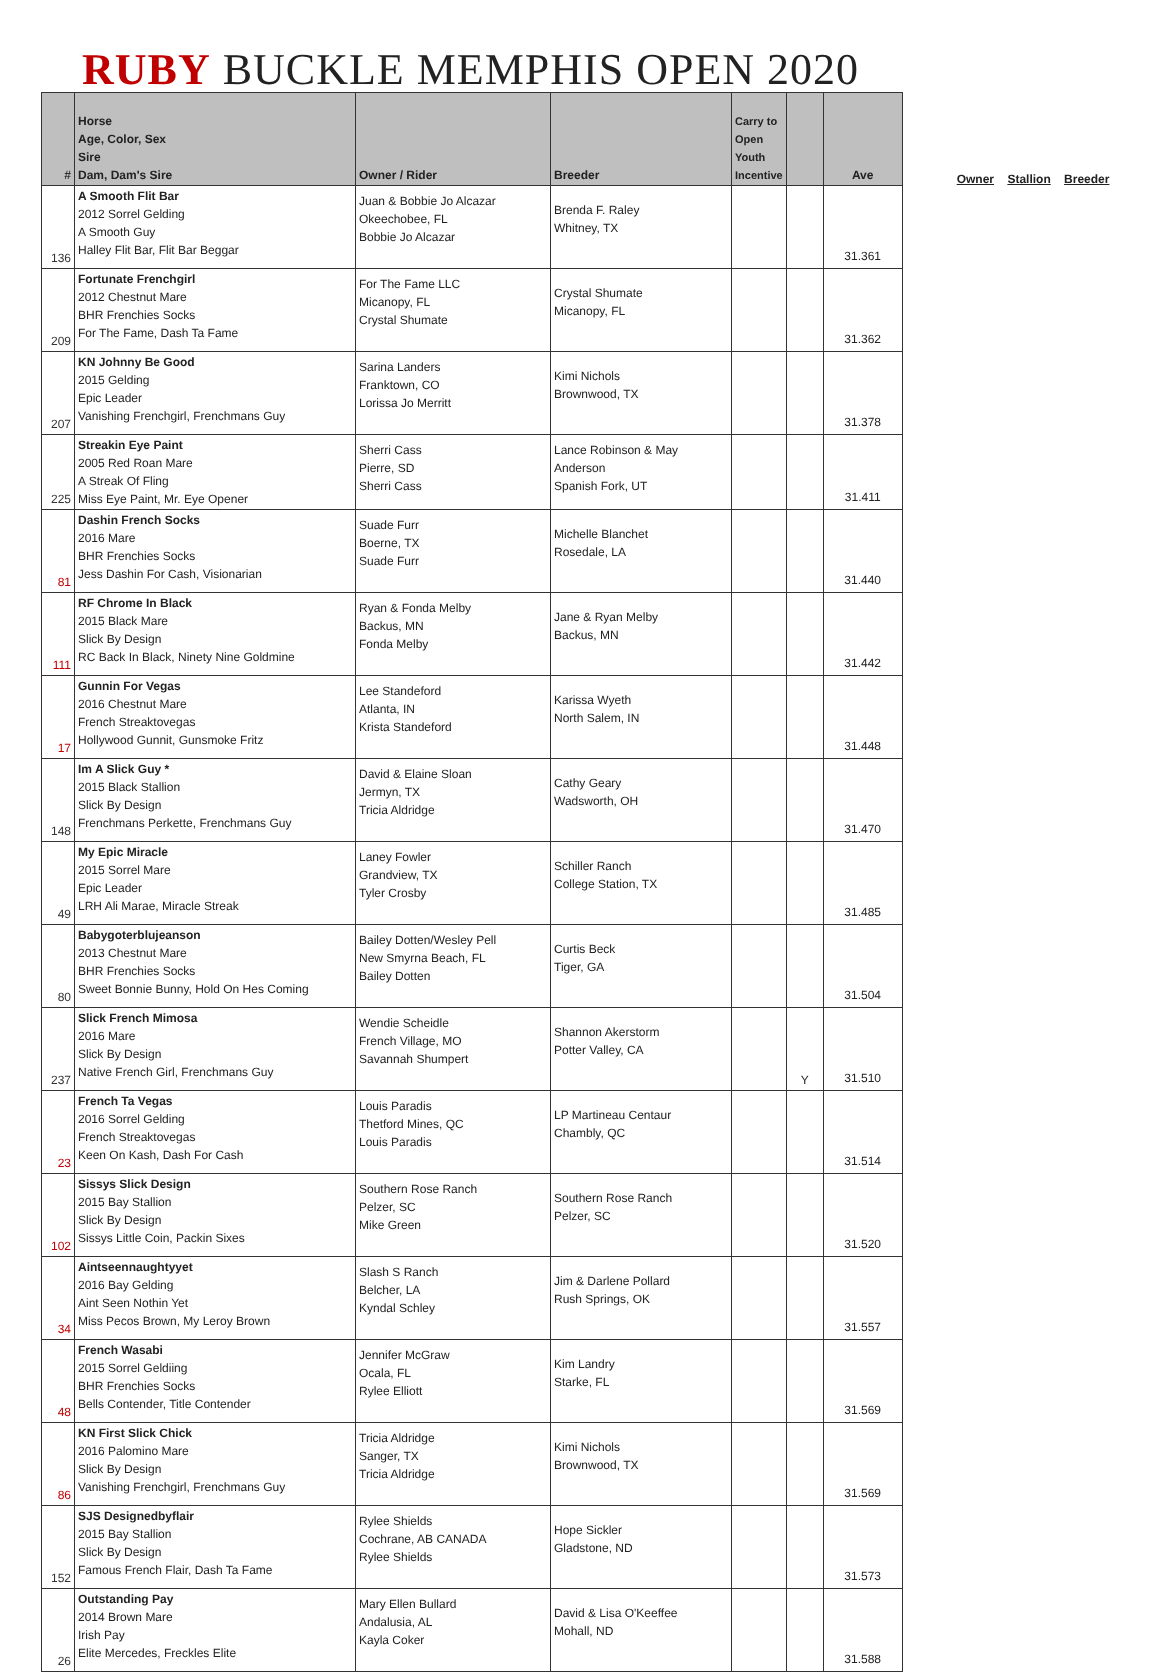RUBY BUCKLE MEMPHIS OPEN 2020
| # | Horse Age, Color, Sex Sire Dam, Dam's Sire | Owner / Rider | Breeder | Carry to Open Youth Incentive | | Ave |
| --- | --- | --- | --- | --- | --- | --- |
| 136 | A Smooth Flit Bar 2012 Sorrel Gelding A Smooth Guy Halley Flit Bar, Flit Bar Beggar | Juan & Bobbie Jo Alcazar Okeechobee, FL Bobbie Jo Alcazar | Brenda F. Raley Whitney, TX | | | 31.361 |
| 209 | Fortunate Frenchgirl 2012 Chestnut Mare BHR Frenchies Socks For The Fame, Dash Ta Fame | For The Fame LLC Micanopy, FL Crystal Shumate | Crystal Shumate Micanopy, FL | | | 31.362 |
| 207 | KN Johnny Be Good 2015 Gelding Epic Leader Vanishing Frenchgirl, Frenchmans Guy | Sarina Landers Franktown, CO Lorissa Jo Merritt | Kimi Nichols Brownwood, TX | | | 31.378 |
| 225 | Streakin Eye Paint 2005 Red Roan Mare A Streak Of Fling Miss Eye Paint, Mr. Eye Opener | Sherri Cass Pierre, SD Sherri Cass | Lance Robinson & May Anderson Spanish Fork, UT | | | 31.411 |
| 81 | Dashin French Socks 2016 Mare BHR Frenchies Socks Jess Dashin For Cash, Visionarian | Suade Furr Boerne, TX Suade Furr | Michelle Blanchet Rosedale, LA | | | 31.440 |
| 111 | RF Chrome In Black 2015 Black Mare Slick By Design RC Back In Black, Ninety Nine Goldmine | Ryan & Fonda Melby Backus, MN Fonda Melby | Jane & Ryan Melby Backus, MN | | | 31.442 |
| 17 | Gunnin For Vegas 2016 Chestnut Mare French Streaktovegas Hollywood Gunnit, Gunsmoke Fritz | Lee Standeford Atlanta, IN Krista Standeford | Karissa Wyeth North Salem, IN | | | 31.448 |
| 148 | Im A Slick Guy * 2015 Black Stallion Slick By Design Frenchmans Perkette, Frenchmans Guy | David & Elaine Sloan Jermyn, TX Tricia Aldridge | Cathy Geary Wadsworth, OH | | | 31.470 |
| 49 | My Epic Miracle 2015 Sorrel Mare Epic Leader LRH Ali Marae, Miracle Streak | Laney Fowler Grandview, TX Tyler Crosby | Schiller Ranch College Station, TX | | | 31.485 |
| 80 | Babygoterblujeanson 2013 Chestnut Mare BHR Frenchies Socks Sweet Bonnie Bunny, Hold On Hes Coming | Bailey Dotten/Wesley Pell New Smyrna Beach, FL Bailey Dotten | Curtis Beck Tiger, GA | | | 31.504 |
| 237 | Slick French Mimosa 2016 Mare Slick By Design Native French Girl, Frenchmans Guy | Wendie Scheidle French Village, MO Savannah Shumpert | Shannon Akerstorm Potter Valley, CA | | Y | 31.510 |
| 23 | French Ta Vegas 2016 Sorrel Gelding French Streaktovegas Keen On Kash, Dash For Cash | Louis Paradis Thetford Mines, QC Louis Paradis | LP Martineau Centaur Chambly, QC | | | 31.514 |
| 102 | Sissys Slick Design 2015 Bay Stallion Slick By Design Sissys Little Coin, Packin Sixes | Southern Rose Ranch Pelzer, SC Mike Green | Southern Rose Ranch Pelzer, SC | | | 31.520 |
| 34 | Aintseennaughtyyet 2016 Bay Gelding Aint Seen Nothin Yet Miss Pecos Brown, My Leroy Brown | Slash S Ranch Belcher, LA Kyndal Schley | Jim & Darlene Pollard Rush Springs, OK | | | 31.557 |
| 48 | French Wasabi 2015 Sorrel Geldiing BHR Frenchies Socks Bells Contender, Title Contender | Jennifer McGraw Ocala, FL Rylee Elliott | Kim Landry Starke, FL | | | 31.569 |
| 86 | KN First Slick Chick 2016 Palomino Mare Slick By Design Vanishing Frenchgirl, Frenchmans Guy | Tricia Aldridge Sanger, TX Tricia Aldridge | Kimi Nichols Brownwood, TX | | | 31.569 |
| 152 | SJS Designedbyflair 2015 Bay Stallion Slick By Design Famous French Flair, Dash Ta Fame | Rylee Shields Cochrane, AB CANADA Rylee Shields | Hope Sickler Gladstone, ND | | | 31.573 |
| 26 | Outstanding Pay 2014 Brown Mare Irish Pay Elite Mercedes, Freckles Elite | Mary Ellen Bullard Andalusia, AL Kayla Coker | David & Lisa O'Keeffee Mohall, ND | | | 31.588 |
Owner Stallion Breeder